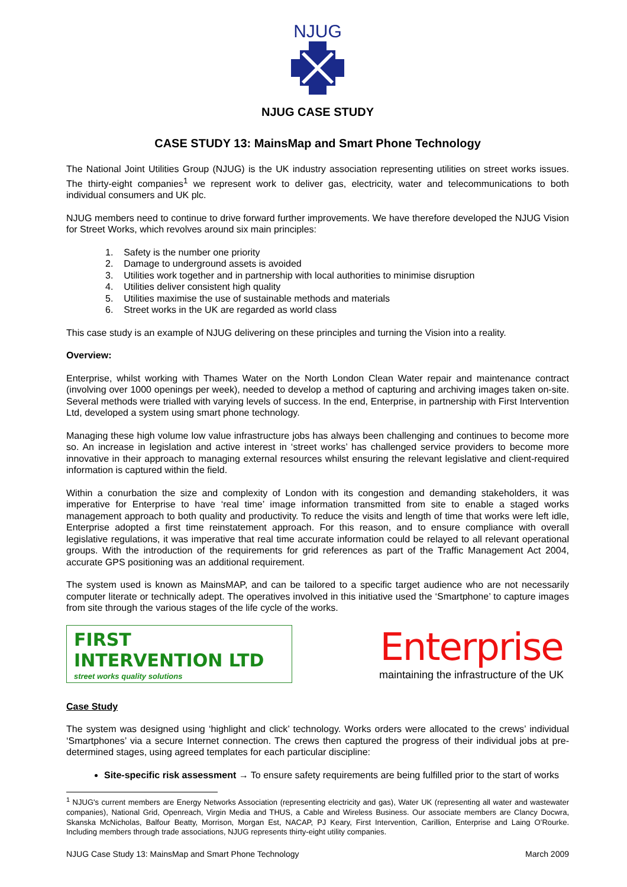NJUG
NJUG CASE STUDY
CASE STUDY 13: MainsMap and Smart Phone Technology
The National Joint Utilities Group (NJUG) is the UK industry association representing utilities on street works issues. The thirty-eight companies<sup>1</sup> we represent work to deliver gas, electricity, water and telecommunications to both individual consumers and UK plc.
NJUG members need to continue to drive forward further improvements. We have therefore developed the NJUG Vision for Street Works, which revolves around six main principles:
1. Safety is the number one priority
2. Damage to underground assets is avoided
3. Utilities work together and in partnership with local authorities to minimise disruption
4. Utilities deliver consistent high quality
5. Utilities maximise the use of sustainable methods and materials
6. Street works in the UK are regarded as world class
This case study is an example of NJUG delivering on these principles and turning the Vision into a reality.
Overview:
Enterprise, whilst working with Thames Water on the North London Clean Water repair and maintenance contract (involving over 1000 openings per week), needed to develop a method of capturing and archiving images taken on-site. Several methods were trialled with varying levels of success. In the end, Enterprise, in partnership with First Intervention Ltd, developed a system using smart phone technology.
Managing these high volume low value infrastructure jobs has always been challenging and continues to become more so. An increase in legislation and active interest in ‘street works’ has challenged service providers to become more innovative in their approach to managing external resources whilst ensuring the relevant legislative and client-required information is captured within the field.
Within a conurbation the size and complexity of London with its congestion and demanding stakeholders, it was imperative for Enterprise to have ‘real time’ image information transmitted from site to enable a staged works management approach to both quality and productivity. To reduce the visits and length of time that works were left idle, Enterprise adopted a first time reinstatement approach. For this reason, and to ensure compliance with overall legislative regulations, it was imperative that real time accurate information could be relayed to all relevant operational groups. With the introduction of the requirements for grid references as part of the Traffic Management Act 2004, accurate GPS positioning was an additional requirement.
The system used is known as MainsMAP, and can be tailored to a specific target audience who are not necessarily computer literate or technically adept. The operatives involved in this initiative used the ‘Smartphone’ to capture images from site through the various stages of the life cycle of the works.
FIRST INTERVENTION LTD
street works quality solutions
Enterprise
maintaining the infrastructure of the UK
Case Study
The system was designed using ‘highlight and click’ technology. Works orders were allocated to the crews’ individual ‘Smartphones’ via a secure Internet connection. The crews then captured the progress of their individual jobs at pre-determined stages, using agreed templates for each particular discipline:
Site-specific risk assessment → To ensure safety requirements are being fulfilled prior to the start of works
<sup>1</sup> NJUG's current members are Energy Networks Association (representing electricity and gas), Water UK (representing all water and wastewater companies), National Grid, Openreach, Virgin Media and THUS, a Cable and Wireless Business. Our associate members are Clancy Docwra, Skanska McNicholas, Balfour Beatty, Morrison, Morgan Est, NACAP, PJ Keary, First Intervention, Carillion, Enterprise and Laing O’Rourke. Including members through trade associations, NJUG represents thirty-eight utility companies.
NJUG Case Study 13: MainsMap and Smart Phone Technology March 2009